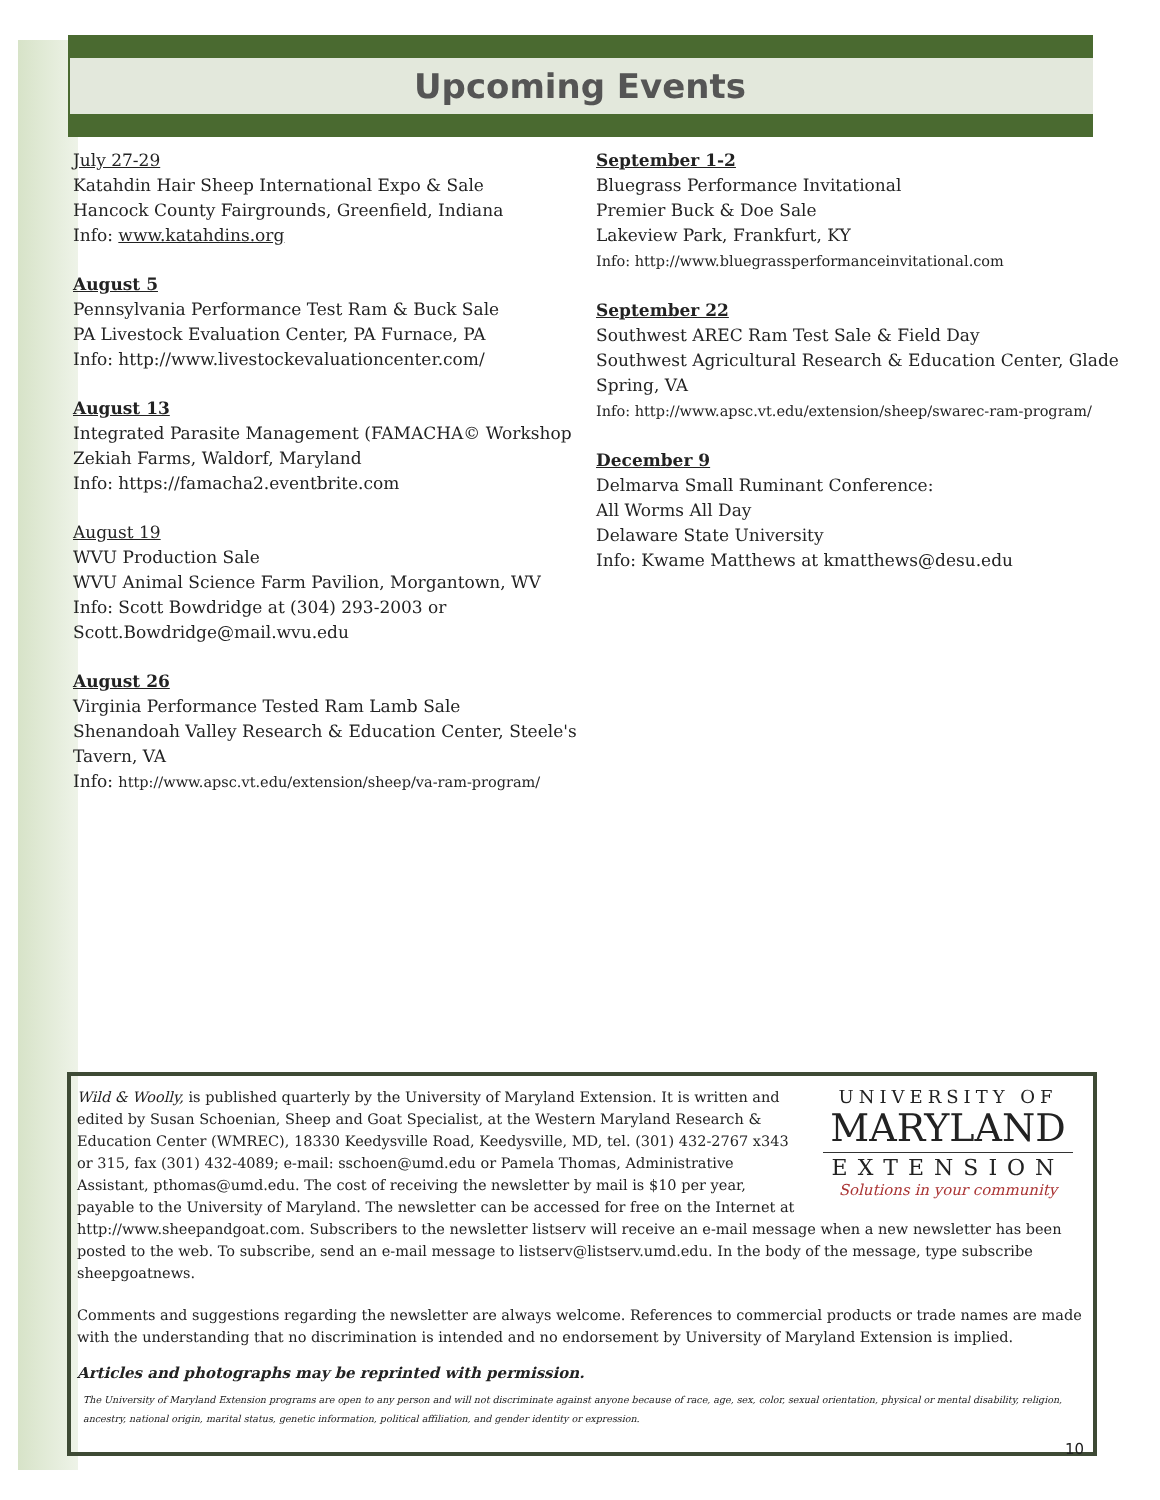Upcoming Events
July 27-29
Katahdin Hair Sheep International Expo & Sale
Hancock County Fairgrounds, Greenfield, Indiana
Info: www.katahdins.org
August 5
Pennsylvania Performance Test Ram & Buck Sale
PA Livestock Evaluation Center, PA Furnace, PA
Info: http://www.livestockevaluationcenter.com/
August 13
Integrated Parasite Management (FAMACHA© Workshop
Zekiah Farms, Waldorf, Maryland
Info: https://famacha2.eventbrite.com
August 19
WVU Production Sale
WVU Animal Science Farm Pavilion, Morgantown, WV
Info: Scott Bowdridge at (304) 293-2003 or
Scott.Bowdridge@mail.wvu.edu
August 26
Virginia Performance Tested Ram Lamb Sale
Shenandoah Valley Research & Education Center, Steele's Tavern, VA
Info: http://www.apsc.vt.edu/extension/sheep/va-ram-program/
September 1-2
Bluegrass Performance Invitational
Premier Buck & Doe Sale
Lakeview Park, Frankfurt, KY
Info: http://www.bluegrassperformanceinvitational.com
September 22
Southwest AREC Ram Test Sale & Field Day
Southwest Agricultural Research & Education Center, Glade Spring, VA
Info: http://www.apsc.vt.edu/extension/sheep/swarec-ram-program/
December 9
Delmarva Small Ruminant Conference:
All Worms All Day
Delaware State University
Info: Kwame Matthews at kmatthews@desu.edu
UNIVERSITY OF
MARYLAND
EXTENSION
Solutions in your community
Wild & Woolly, is published quarterly by the University of Maryland Extension. It is written and edited by Susan Schoenian, Sheep and Goat Specialist, at the Western Maryland Research & Education Center (WMREC), 18330 Keedysville Road, Keedysville, MD, tel. (301) 432-2767 x343 or 315, fax (301) 432-4089; e-mail: sschoen@umd.edu or Pamela Thomas, Administrative Assistant, pthomas@umd.edu. The cost of receiving the newsletter by mail is $10 per year, payable to the University of Maryland. The newsletter can be accessed for free on the Internet at http://www.sheepandgoat.com. Subscribers to the newsletter listserv will receive an e-mail message when a new newsletter has been posted to the web. To subscribe, send an e-mail message to listserv@listserv.umd.edu. In the body of the message, type subscribe sheepgoatnews.
Comments and suggestions regarding the newsletter are always welcome. References to commercial products or trade names are made with the understanding that no discrimination is intended and no endorsement by University of Maryland Extension is implied.
Articles and photographs may be reprinted with permission.
The University of Maryland Extension programs are open to any person and will not discriminate against anyone because of race, age, sex, color, sexual orientation, physical or mental disability, religion, ancestry, national origin, marital status, genetic information, political affiliation, and gender identity or expression.
10